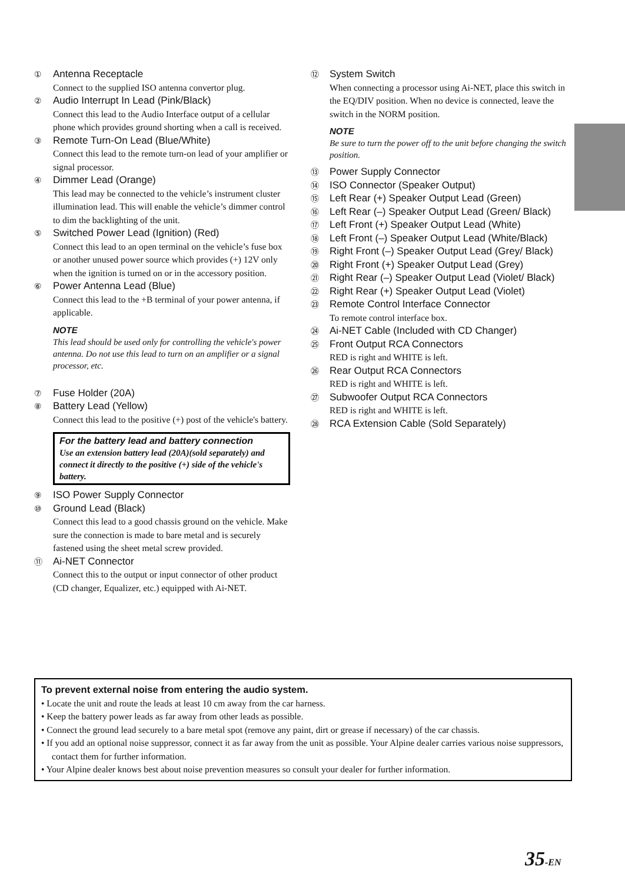①
Antenna Receptacle
Connect to the supplied ISO antenna convertor plug.
②
Audio Interrupt In Lead (Pink/Black)
Connect this lead to the Audio Interface output of a cellular phone which provides ground shorting when a call is received.
③
Remote Turn-On Lead (Blue/White)
Connect this lead to the remote turn-on lead of your amplifier or signal processor.
④
Dimmer Lead (Orange)
This lead may be connected to the vehicle’s instrument cluster illumination lead. This will enable the vehicle’s dimmer control to dim the backlighting of the unit.
⑤
Switched Power Lead (Ignition) (Red)
Connect this lead to an open terminal on the vehicle’s fuse box or another unused power source which provides (+) 12V only when the ignition is turned on or in the accessory position.
⑥
Power Antenna Lead (Blue)
Connect this lead to the +B terminal of your power antenna, if applicable.
NOTE
This lead should be used only for controlling the vehicle's power antenna. Do not use this lead to turn on an amplifier or a signal processor, etc.
⑦
Fuse Holder (20A)
⑧
Battery Lead (Yellow)
Connect this lead to the positive (+) post of the vehicle's battery.
For the battery lead and battery connection
Use an extension battery lead (20A)(sold separately) and connect it directly to the positive (+) side of the vehicle's battery.
⑨
ISO Power Supply Connector
⑩
Ground Lead (Black)
Connect this lead to a good chassis ground on the vehicle. Make sure the connection is made to bare metal and is securely fastened using the sheet metal screw provided.
⑪
Ai-NET Connector
Connect this to the output or input connector of other product (CD changer, Equalizer, etc.) equipped with Ai-NET.
⑫
System Switch
When connecting a processor using Ai-NET, place this switch in the EQ/DIV position. When no device is connected, leave the switch in the NORM position.
NOTE
Be sure to turn the power off to the unit before changing the switch position.
⑬
Power Supply Connector
⑭
ISO Connector (Speaker Output)
⑮
Left Rear (+) Speaker Output Lead (Green)
⑯
Left Rear (–) Speaker Output Lead (Green/ Black)
⑰
Left Front (+) Speaker Output Lead (White)
⑱
Left Front (–) Speaker Output Lead (White/Black)
⑲
Right Front (–) Speaker Output Lead (Grey/ Black)
⑳
Right Front (+) Speaker Output Lead (Grey)
㉑
Right Rear (–) Speaker Output Lead (Violet/ Black)
㉒
Right Rear (+) Speaker Output Lead (Violet)
㉓
Remote Control Interface Connector
To remote control interface box.
㉔
Ai-NET Cable (Included with CD Changer)
㉕
Front Output RCA Connectors
RED is right and WHITE is left.
㉖
Rear Output RCA Connectors
RED is right and WHITE is left.
㉗
Subwoofer Output RCA Connectors
RED is right and WHITE is left.
㉘
RCA Extension Cable (Sold Separately)
To prevent external noise from entering the audio system.
• Locate the unit and route the leads at least 10 cm away from the car harness.
• Keep the battery power leads as far away from other leads as possible.
• Connect the ground lead securely to a bare metal spot (remove any paint, dirt or grease if necessary) of the car chassis.
• If you add an optional noise suppressor, connect it as far away from the unit as possible. Your Alpine dealer carries various noise suppressors, contact them for further information.
• Your Alpine dealer knows best about noise prevention measures so consult your dealer for further information.
35-EN